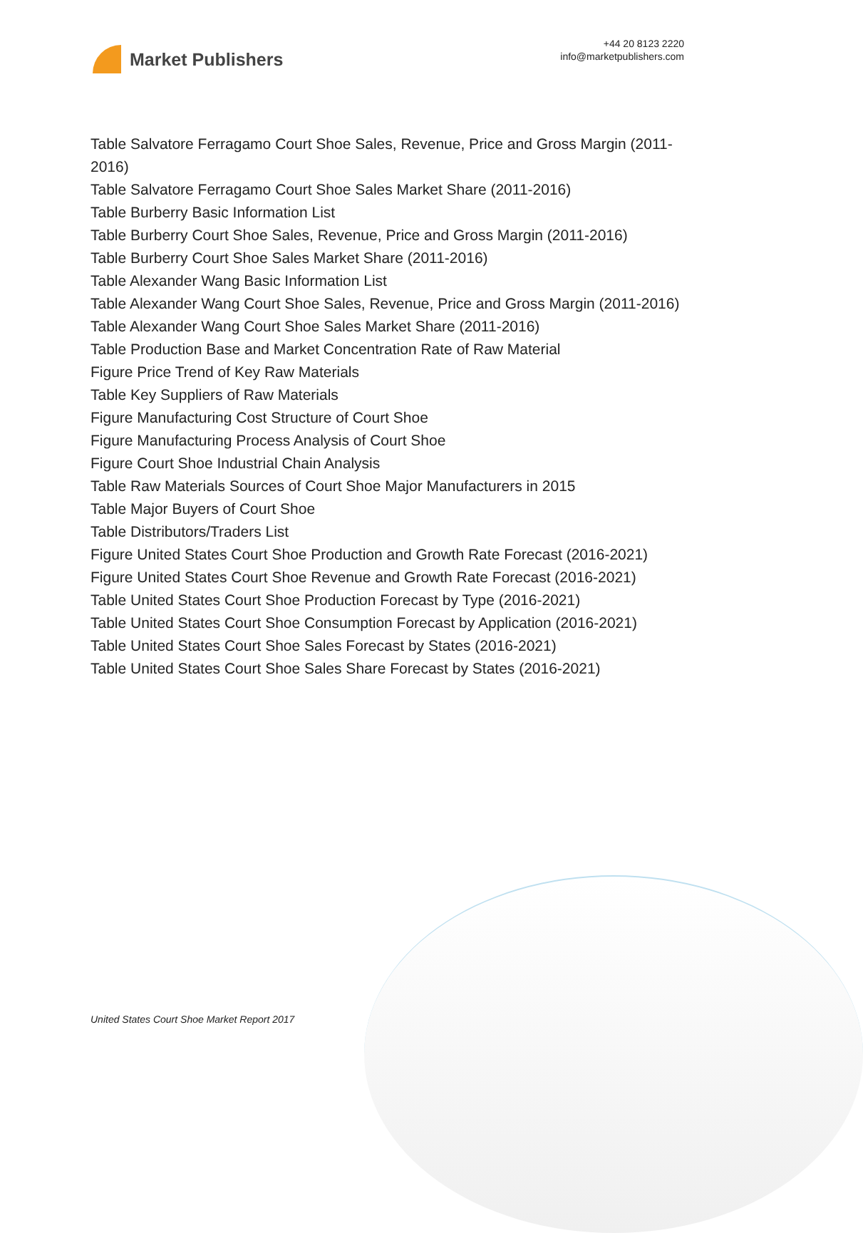Market Publishers
+44 20 8123 2220
info@marketpublishers.com
Table Salvatore Ferragamo Court Shoe Sales, Revenue, Price and Gross Margin (2011-2016)
Table Salvatore Ferragamo Court Shoe Sales Market Share (2011-2016)
Table Burberry Basic Information List
Table Burberry Court Shoe Sales, Revenue, Price and Gross Margin (2011-2016)
Table Burberry Court Shoe Sales Market Share (2011-2016)
Table Alexander Wang Basic Information List
Table Alexander Wang Court Shoe Sales, Revenue, Price and Gross Margin (2011-2016)
Table Alexander Wang Court Shoe Sales Market Share (2011-2016)
Table Production Base and Market Concentration Rate of Raw Material
Figure Price Trend of Key Raw Materials
Table Key Suppliers of Raw Materials
Figure Manufacturing Cost Structure of Court Shoe
Figure Manufacturing Process Analysis of Court Shoe
Figure Court Shoe Industrial Chain Analysis
Table Raw Materials Sources of Court Shoe Major Manufacturers in 2015
Table Major Buyers of Court Shoe
Table Distributors/Traders List
Figure United States Court Shoe Production and Growth Rate Forecast (2016-2021)
Figure United States Court Shoe Revenue and Growth Rate Forecast (2016-2021)
Table United States Court Shoe Production Forecast by Type (2016-2021)
Table United States Court Shoe Consumption Forecast by Application (2016-2021)
Table United States Court Shoe Sales Forecast by States (2016-2021)
Table United States Court Shoe Sales Share Forecast by States (2016-2021)
United States Court Shoe Market Report 2017